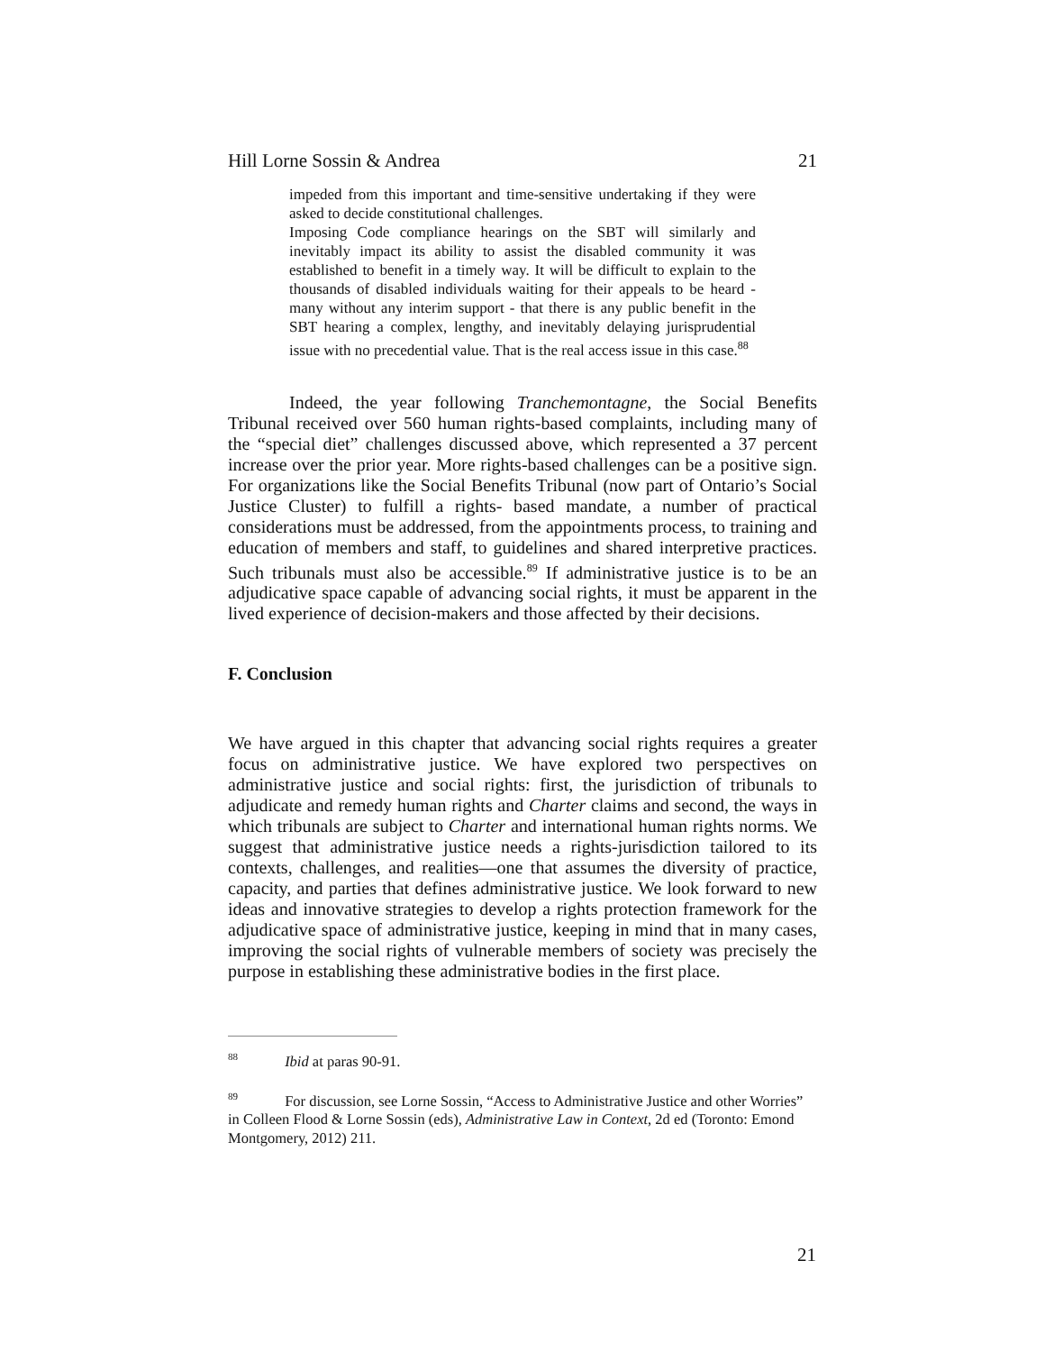Hill Lorne Sossin & Andrea 21
impeded from this important and time-sensitive undertaking if they were asked to decide constitutional challenges.
Imposing Code compliance hearings on the SBT will similarly and inevitably impact its ability to assist the disabled community it was established to benefit in a timely way. It will be difficult to explain to the thousands of disabled individuals waiting for their appeals to be heard - many without any interim support - that there is any public benefit in the SBT hearing a complex, lengthy, and inevitably delaying jurisprudential issue with no precedential value. That is the real access issue in this case.<sup>88</sup>
Indeed, the year following Tranchemontagne, the Social Benefits Tribunal received over 560 human rights-based complaints, including many of the “special diet” challenges discussed above, which represented a 37 percent increase over the prior year. More rights-based challenges can be a positive sign. For organizations like the Social Benefits Tribunal (now part of Ontario’s Social Justice Cluster) to fulfill a rights- based mandate, a number of practical considerations must be addressed, from the appointments process, to training and education of members and staff, to guidelines and shared interpretive practices. Such tribunals must also be accessible.<sup>89</sup> If administrative justice is to be an adjudicative space capable of advancing social rights, it must be apparent in the lived experience of decision-makers and those affected by their decisions.
F. Conclusion
We have argued in this chapter that advancing social rights requires a greater focus on administrative justice. We have explored two perspectives on administrative justice and social rights: first, the jurisdiction of tribunals to adjudicate and remedy human rights and Charter claims and second, the ways in which tribunals are subject to Charter and international human rights norms. We suggest that administrative justice needs a rights-jurisdiction tailored to its contexts, challenges, and realities—one that assumes the diversity of practice, capacity, and parties that defines administrative justice. We look forward to new ideas and innovative strategies to develop a rights protection framework for the adjudicative space of administrative justice, keeping in mind that in many cases, improving the social rights of vulnerable members of society was precisely the purpose in establishing these administrative bodies in the first place.
<sup>88</sup> Ibid at paras 90-91.
<sup>89</sup> For discussion, see Lorne Sossin, “Access to Administrative Justice and other Worries” in Colleen Flood & Lorne Sossin (eds), Administrative Law in Context, 2d ed (Toronto: Emond Montgomery, 2012) 211.
21